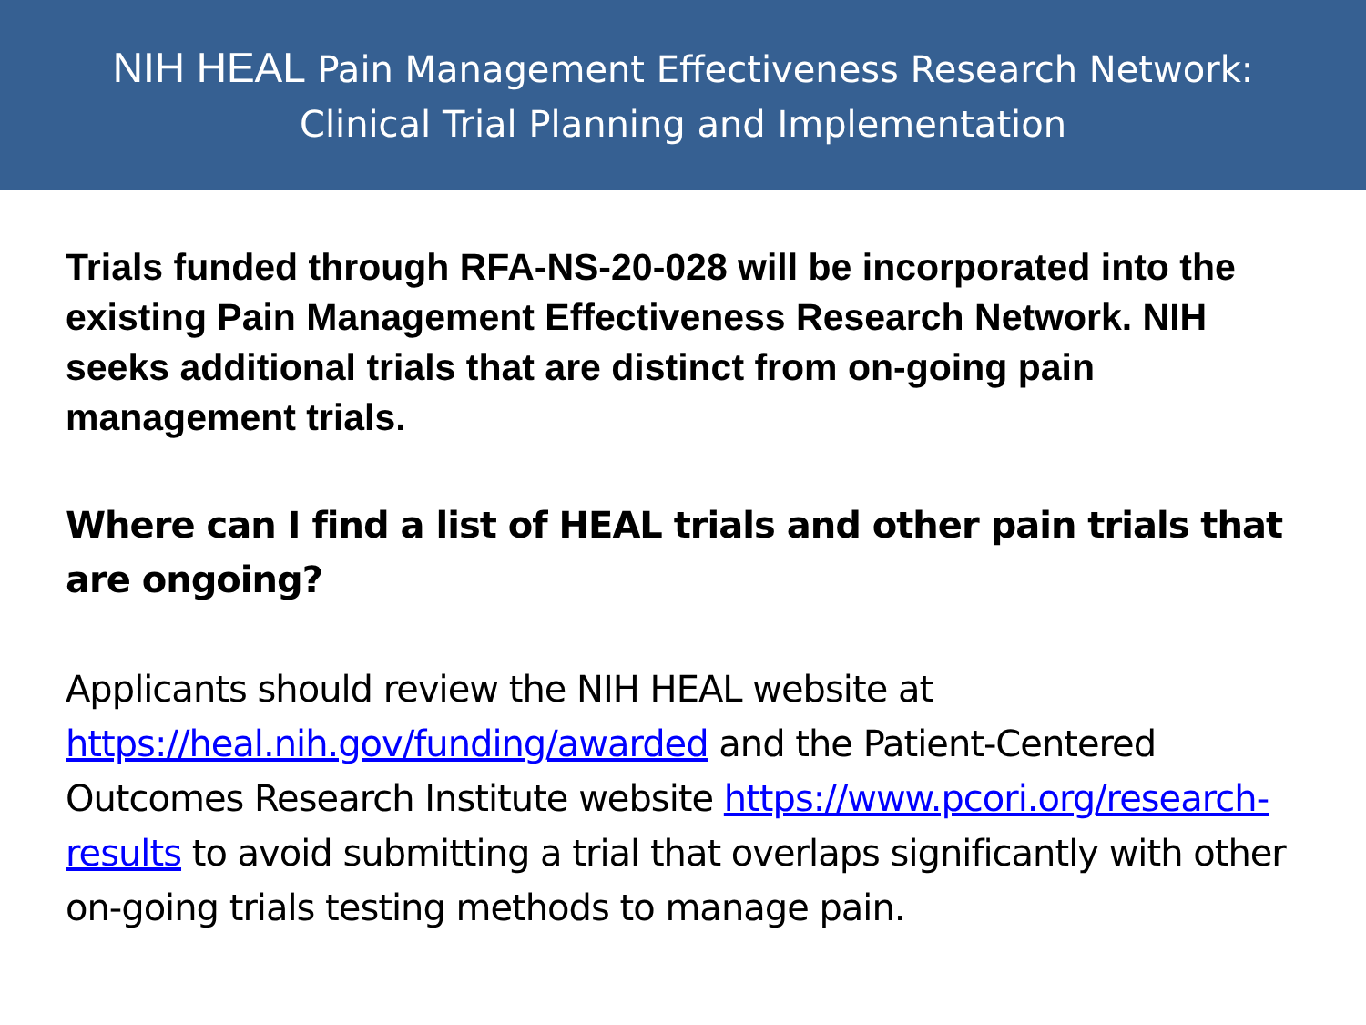NIH HEAL Pain Management Effectiveness Research Network:
Clinical Trial Planning and Implementation
Trials funded through RFA-NS-20-028 will be incorporated into the existing Pain Management Effectiveness Research Network. NIH seeks additional trials that are distinct from on-going pain management trials.
Where can I find a list of HEAL trials and other pain trials that are ongoing?
Applicants should review the NIH HEAL website at https://heal.nih.gov/funding/awarded and the Patient-Centered Outcomes Research Institute website https://www.pcori.org/research-results to avoid submitting a trial that overlaps significantly with other on-going trials testing methods to manage pain.